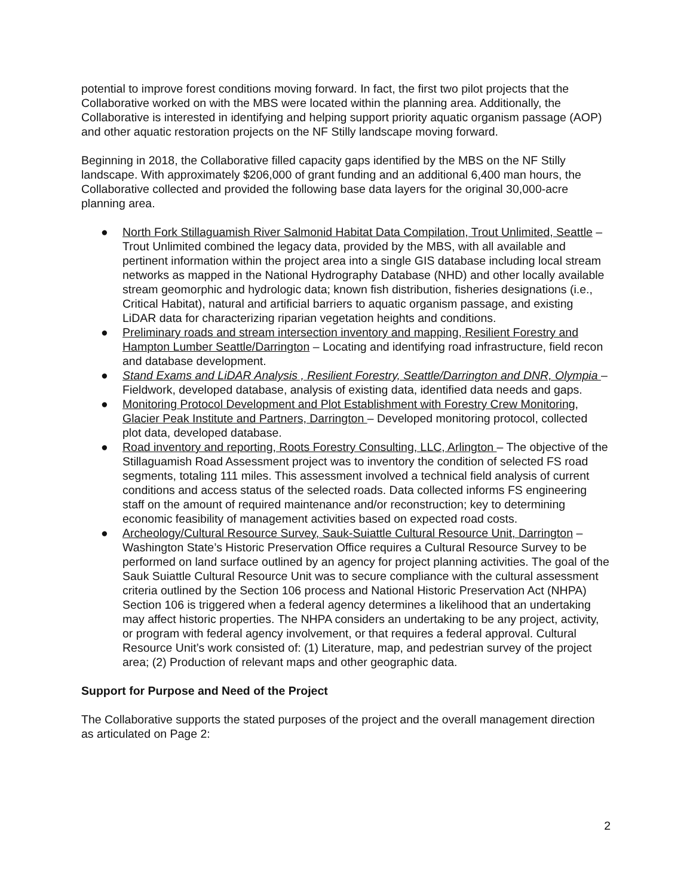potential to improve forest conditions moving forward. In fact, the first two pilot projects that the Collaborative worked on with the MBS were located within the planning area. Additionally, the Collaborative is interested in identifying and helping support priority aquatic organism passage (AOP) and other aquatic restoration projects on the NF Stilly landscape moving forward.
Beginning in 2018, the Collaborative filled capacity gaps identified by the MBS on the NF Stilly landscape. With approximately $206,000 of grant funding and an additional 6,400 man hours, the Collaborative collected and provided the following base data layers for the original 30,000-acre planning area.
● North Fork Stillaguamish River Salmonid Habitat Data Compilation, Trout Unlimited, Seattle – Trout Unlimited combined the legacy data, provided by the MBS, with all available and pertinent information within the project area into a single GIS database including local stream networks as mapped in the National Hydrography Database (NHD) and other locally available stream geomorphic and hydrologic data; known fish distribution, fisheries designations (i.e., Critical Habitat), natural and artificial barriers to aquatic organism passage, and existing LiDAR data for characterizing riparian vegetation heights and conditions.
● Preliminary roads and stream intersection inventory and mapping, Resilient Forestry and Hampton Lumber Seattle/Darrington – Locating and identifying road infrastructure, field recon and database development.
● Stand Exams and LiDAR Analysis , Resilient Forestry, Seattle/Darrington and DNR, Olympia – Fieldwork, developed database, analysis of existing data, identified data needs and gaps.
● Monitoring Protocol Development and Plot Establishment with Forestry Crew Monitoring, Glacier Peak Institute and Partners, Darrington – Developed monitoring protocol, collected plot data, developed database.
● Road inventory and reporting, Roots Forestry Consulting, LLC, Arlington – The objective of the Stillaguamish Road Assessment project was to inventory the condition of selected FS road segments, totaling 111 miles. This assessment involved a technical field analysis of current conditions and access status of the selected roads. Data collected informs FS engineering staff on the amount of required maintenance and/or reconstruction; key to determining economic feasibility of management activities based on expected road costs.
● Archeology/Cultural Resource Survey, Sauk-Suiattle Cultural Resource Unit, Darrington – Washington State’s Historic Preservation Office requires a Cultural Resource Survey to be performed on land surface outlined by an agency for project planning activities. The goal of the Sauk Suiattle Cultural Resource Unit was to secure compliance with the cultural assessment criteria outlined by the Section 106 process and National Historic Preservation Act (NHPA) Section 106 is triggered when a federal agency determines a likelihood that an undertaking may affect historic properties. The NHPA considers an undertaking to be any project, activity, or program with federal agency involvement, or that requires a federal approval. Cultural Resource Unit’s work consisted of: (1) Literature, map, and pedestrian survey of the project area; (2) Production of relevant maps and other geographic data.
Support for Purpose and Need of the Project
The Collaborative supports the stated purposes of the project and the overall management direction as articulated on Page 2:
2